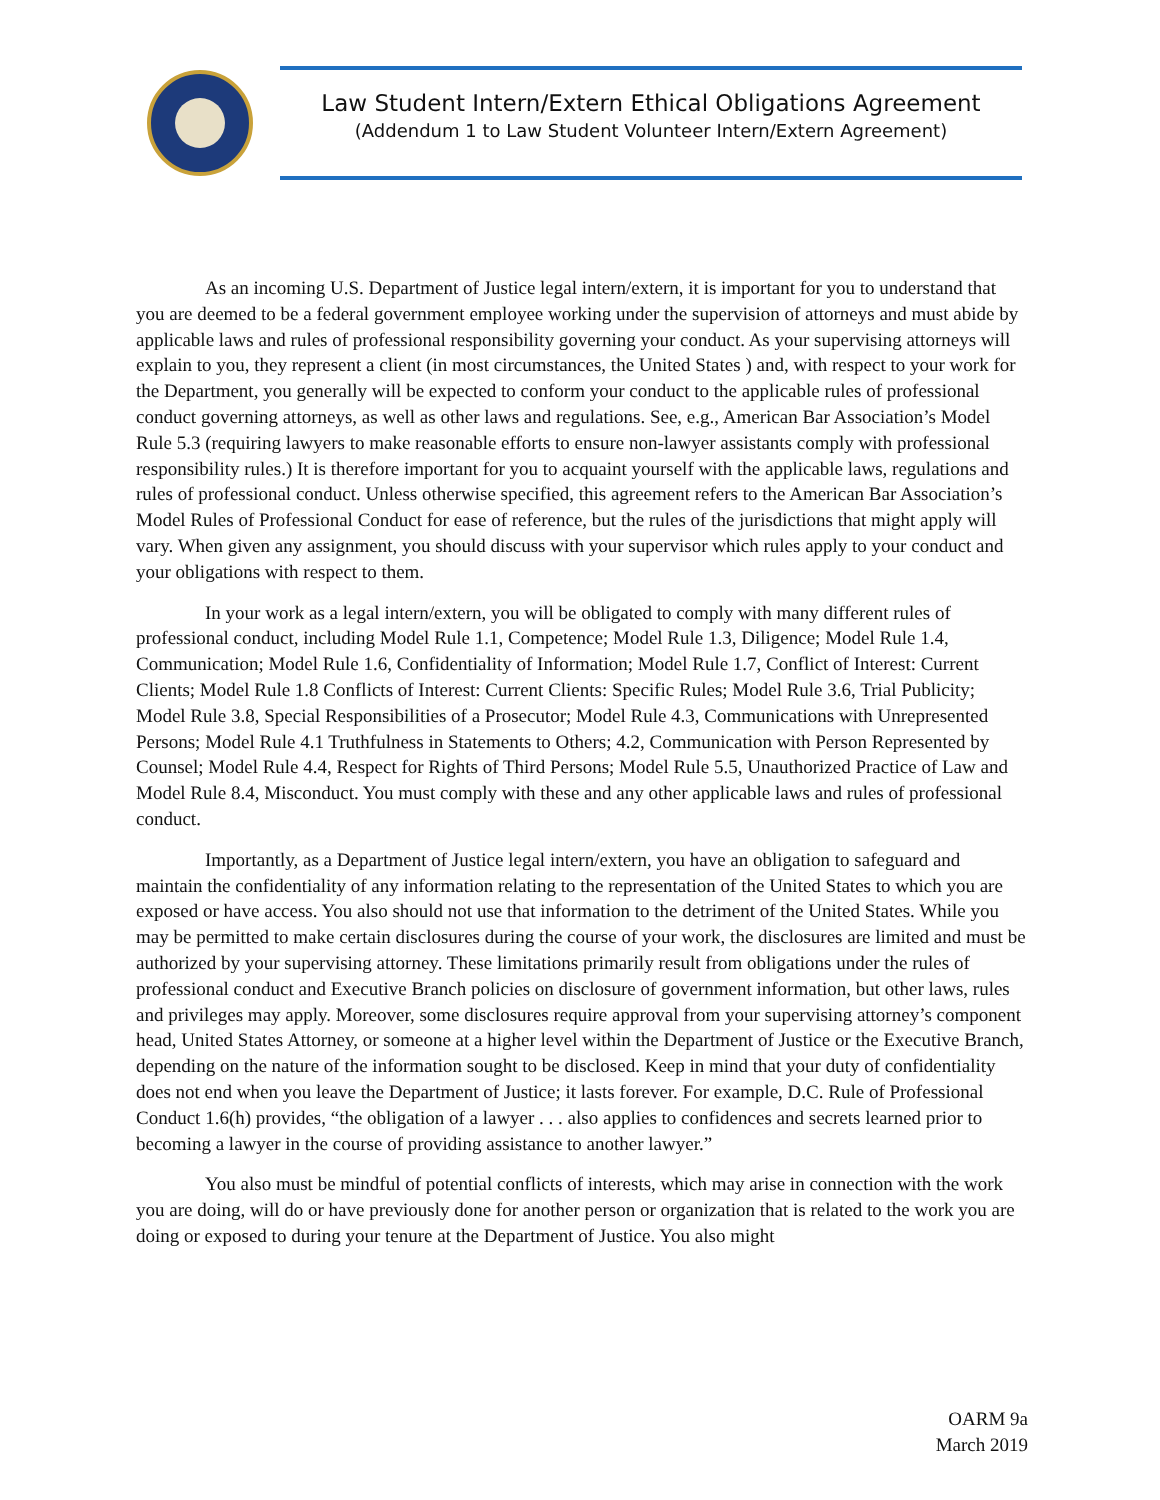Law Student Intern/Extern Ethical Obligations Agreement
(Addendum 1 to Law Student Volunteer Intern/Extern Agreement)
As an incoming U.S. Department of Justice legal intern/extern, it is important for you to understand that you are deemed to be a federal government employee working under the supervision of attorneys and must abide by applicable laws and rules of professional responsibility governing your conduct. As your supervising attorneys will explain to you, they represent a client (in most circumstances, the United States ) and, with respect to your work for the Department, you generally will be expected to conform your conduct to the applicable rules of professional conduct governing attorneys, as well as other laws and regulations. See, e.g., American Bar Association’s Model Rule 5.3 (requiring lawyers to make reasonable efforts to ensure non-lawyer assistants comply with professional responsibility rules.) It is therefore important for you to acquaint yourself with the applicable laws, regulations and rules of professional conduct. Unless otherwise specified, this agreement refers to the American Bar Association’s Model Rules of Professional Conduct for ease of reference, but the rules of the jurisdictions that might apply will vary. When given any assignment, you should discuss with your supervisor which rules apply to your conduct and your obligations with respect to them.
In your work as a legal intern/extern, you will be obligated to comply with many different rules of professional conduct, including Model Rule 1.1, Competence; Model Rule 1.3, Diligence; Model Rule 1.4, Communication; Model Rule 1.6, Confidentiality of Information; Model Rule 1.7, Conflict of Interest: Current Clients; Model Rule 1.8 Conflicts of Interest: Current Clients: Specific Rules; Model Rule 3.6, Trial Publicity; Model Rule 3.8, Special Responsibilities of a Prosecutor; Model Rule 4.3, Communications with Unrepresented Persons; Model Rule 4.1 Truthfulness in Statements to Others; 4.2, Communication with Person Represented by Counsel; Model Rule 4.4, Respect for Rights of Third Persons; Model Rule 5.5, Unauthorized Practice of Law and Model Rule 8.4, Misconduct. You must comply with these and any other applicable laws and rules of professional conduct.
Importantly, as a Department of Justice legal intern/extern, you have an obligation to safeguard and maintain the confidentiality of any information relating to the representation of the United States to which you are exposed or have access. You also should not use that information to the detriment of the United States. While you may be permitted to make certain disclosures during the course of your work, the disclosures are limited and must be authorized by your supervising attorney. These limitations primarily result from obligations under the rules of professional conduct and Executive Branch policies on disclosure of government information, but other laws, rules and privileges may apply. Moreover, some disclosures require approval from your supervising attorney’s component head, United States Attorney, or someone at a higher level within the Department of Justice or the Executive Branch, depending on the nature of the information sought to be disclosed. Keep in mind that your duty of confidentiality does not end when you leave the Department of Justice; it lasts forever. For example, D.C. Rule of Professional Conduct 1.6(h) provides, “the obligation of a lawyer . . . also applies to confidences and secrets learned prior to becoming a lawyer in the course of providing assistance to another lawyer.”
You also must be mindful of potential conflicts of interests, which may arise in connection with the work you are doing, will do or have previously done for another person or organization that is related to the work you are doing or exposed to during your tenure at the Department of Justice. You also might
OARM 9a
March 2019